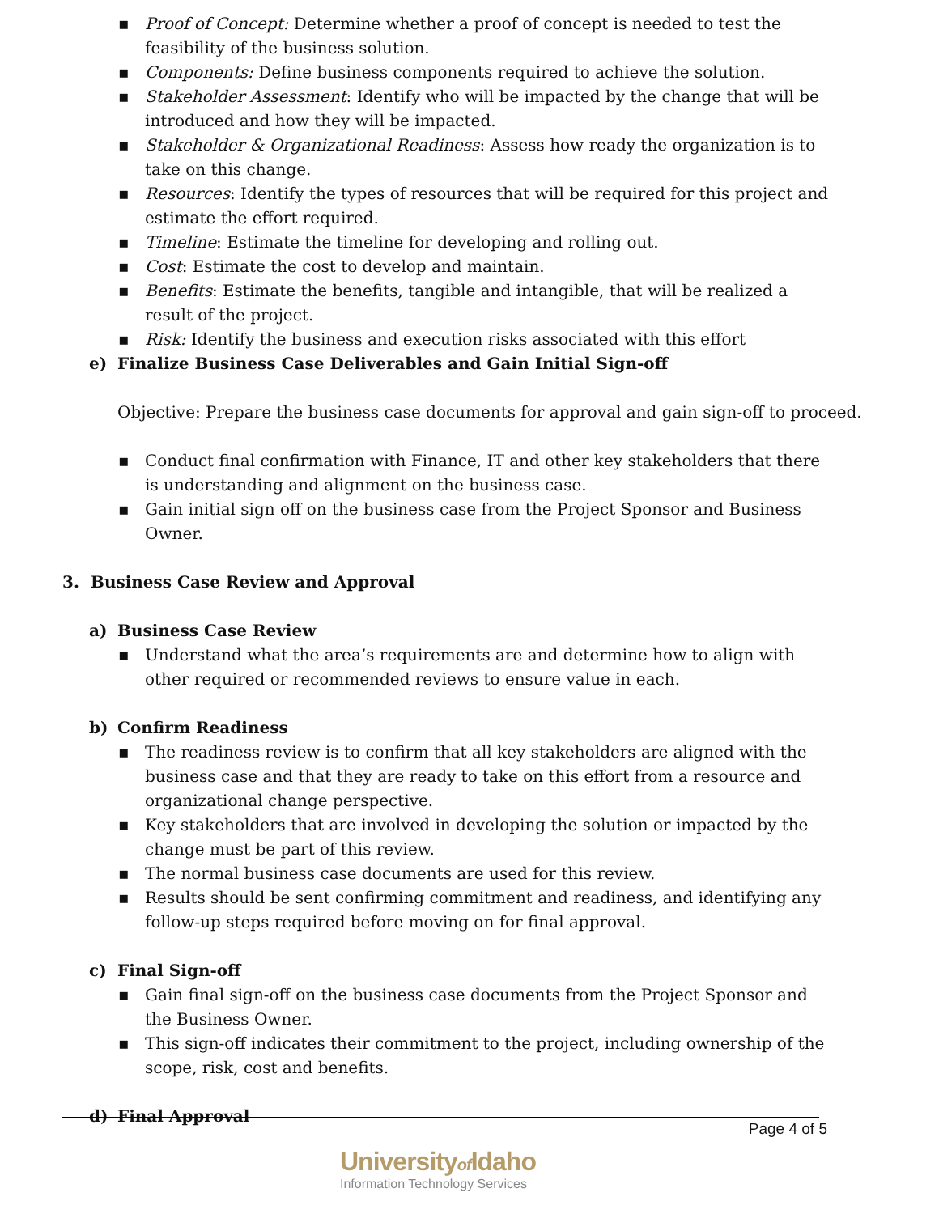▪ Proof of Concept: Determine whether a proof of concept is needed to test the feasibility of the business solution.
▪ Components: Define business components required to achieve the solution.
▪ Stakeholder Assessment: Identify who will be impacted by the change that will be introduced and how they will be impacted.
▪ Stakeholder & Organizational Readiness: Assess how ready the organization is to take on this change.
▪ Resources: Identify the types of resources that will be required for this project and estimate the effort required.
▪ Timeline: Estimate the timeline for developing and rolling out.
▪ Cost: Estimate the cost to develop and maintain.
▪ Benefits: Estimate the benefits, tangible and intangible, that will be realized a result of the project.
▪ Risk: Identify the business and execution risks associated with this effort
e) Finalize Business Case Deliverables and Gain Initial Sign-off
Objective: Prepare the business case documents for approval and gain sign-off to proceed.
▪ Conduct final confirmation with Finance, IT and other key stakeholders that there is understanding and alignment on the business case.
▪ Gain initial sign off on the business case from the Project Sponsor and Business Owner.
3. Business Case Review and Approval
a) Business Case Review
▪ Understand what the area’s requirements are and determine how to align with other required or recommended reviews to ensure value in each.
b) Confirm Readiness
▪ The readiness review is to confirm that all key stakeholders are aligned with the business case and that they are ready to take on this effort from a resource and organizational change perspective.
▪ Key stakeholders that are involved in developing the solution or impacted by the change must be part of this review.
▪ The normal business case documents are used for this review.
▪ Results should be sent confirming commitment and readiness, and identifying any follow-up steps required before moving on for final approval.
c) Final Sign-off
▪ Gain final sign-off on the business case documents from the Project Sponsor and the Business Owner.
▪ This sign-off indicates their commitment to the project, including ownership of the scope, risk, cost and benefits.
d) Final Approval
Page 4 of 5
Universityof Idaho
Information Technology Services